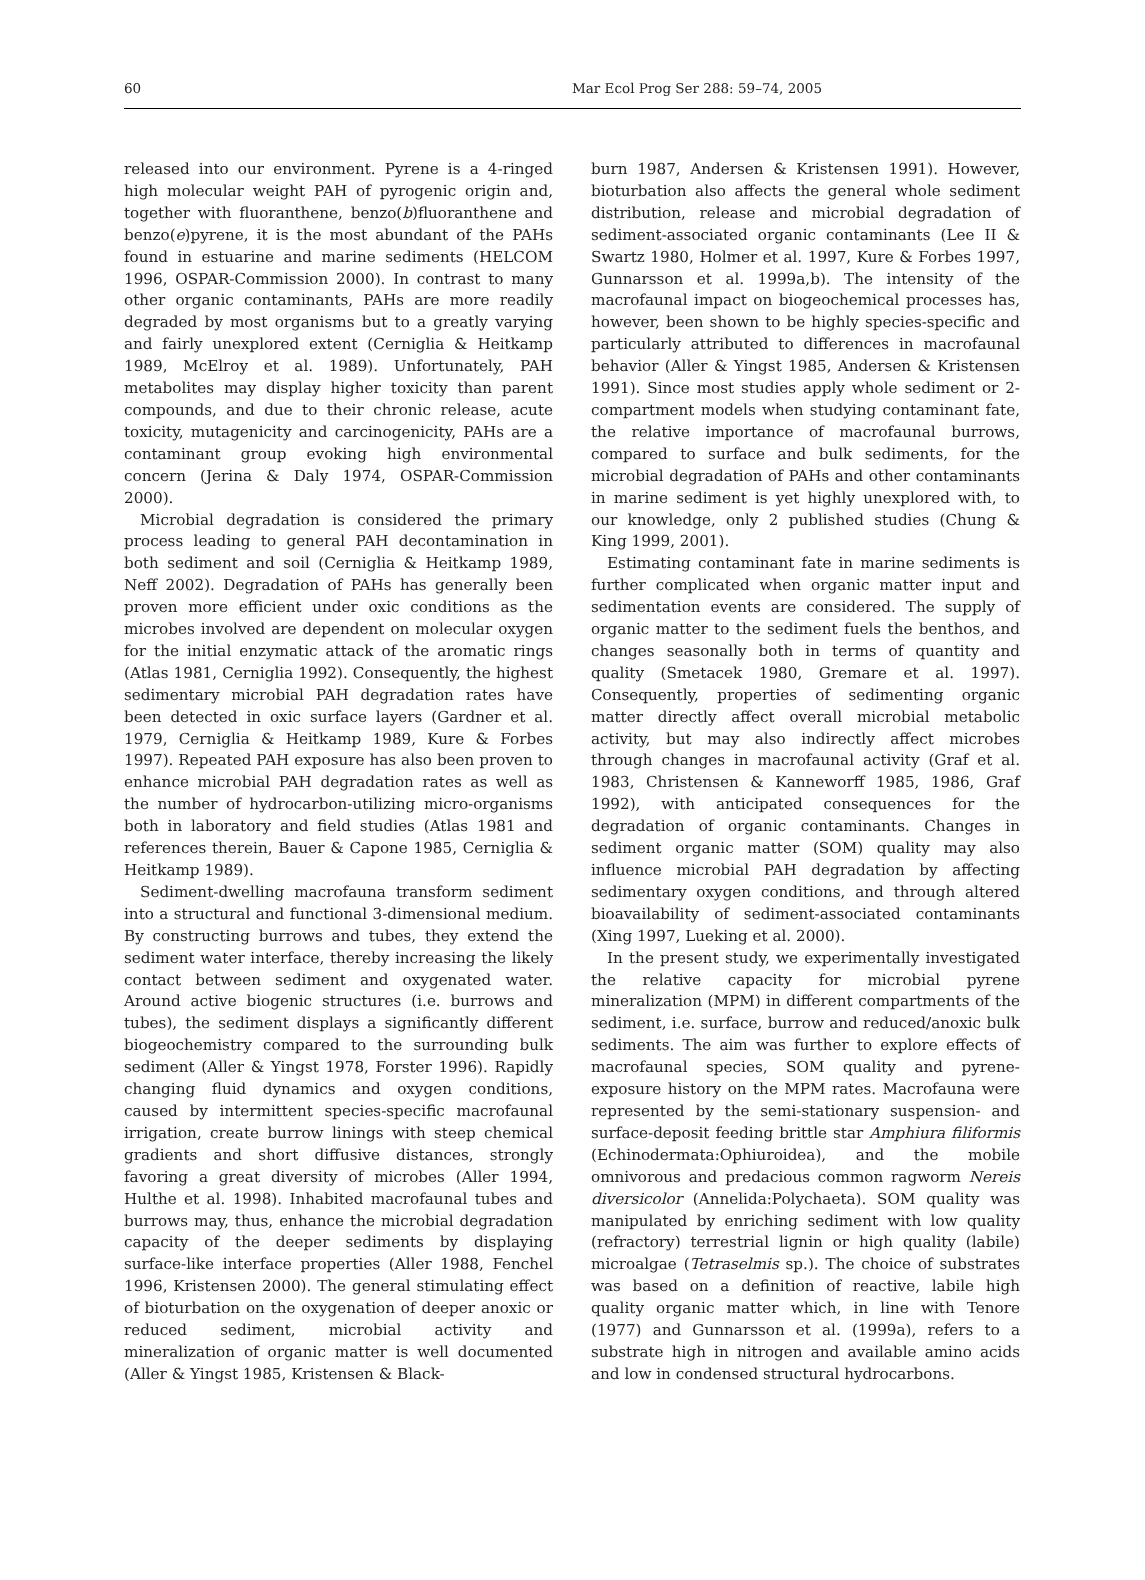60 Mar Ecol Prog Ser 288: 59–74, 2005
released into our environment. Pyrene is a 4-ringed high molecular weight PAH of pyrogenic origin and, together with fluoranthene, benzo(b)fluoranthene and benzo(e)pyrene, it is the most abundant of the PAHs found in estuarine and marine sediments (HELCOM 1996, OSPAR-Commission 2000). In contrast to many other organic contaminants, PAHs are more readily degraded by most organisms but to a greatly varying and fairly unexplored extent (Cerniglia & Heitkamp 1989, McElroy et al. 1989). Unfortunately, PAH metabolites may display higher toxicity than parent compounds, and due to their chronic release, acute toxicity, mutagenicity and carcinogenicity, PAHs are a contaminant group evoking high environmental concern (Jerina & Daly 1974, OSPAR-Commission 2000).
Microbial degradation is considered the primary process leading to general PAH decontamination in both sediment and soil (Cerniglia & Heitkamp 1989, Neff 2002). Degradation of PAHs has generally been proven more efficient under oxic conditions as the microbes involved are dependent on molecular oxygen for the initial enzymatic attack of the aromatic rings (Atlas 1981, Cerniglia 1992). Consequently, the highest sedimentary microbial PAH degradation rates have been detected in oxic surface layers (Gardner et al. 1979, Cerniglia & Heitkamp 1989, Kure & Forbes 1997). Repeated PAH exposure has also been proven to enhance microbial PAH degradation rates as well as the number of hydrocarbon-utilizing micro-organisms both in laboratory and field studies (Atlas 1981 and references therein, Bauer & Capone 1985, Cerniglia & Heitkamp 1989).
Sediment-dwelling macrofauna transform sediment into a structural and functional 3-dimensional medium. By constructing burrows and tubes, they extend the sediment water interface, thereby increasing the likely contact between sediment and oxygenated water. Around active biogenic structures (i.e. burrows and tubes), the sediment displays a significantly different biogeochemistry compared to the surrounding bulk sediment (Aller & Yingst 1978, Forster 1996). Rapidly changing fluid dynamics and oxygen conditions, caused by intermittent species-specific macrofaunal irrigation, create burrow linings with steep chemical gradients and short diffusive distances, strongly favoring a great diversity of microbes (Aller 1994, Hulthe et al. 1998). Inhabited macrofaunal tubes and burrows may, thus, enhance the microbial degradation capacity of the deeper sediments by displaying surface-like interface properties (Aller 1988, Fenchel 1996, Kristensen 2000). The general stimulating effect of bioturbation on the oxygenation of deeper anoxic or reduced sediment, microbial activity and mineralization of organic matter is well documented (Aller & Yingst 1985, Kristensen & Black-
burn 1987, Andersen & Kristensen 1991). However, bioturbation also affects the general whole sediment distribution, release and microbial degradation of sediment-associated organic contaminants (Lee II & Swartz 1980, Holmer et al. 1997, Kure & Forbes 1997, Gunnarsson et al. 1999a,b). The intensity of the macrofaunal impact on biogeochemical processes has, however, been shown to be highly species-specific and particularly attributed to differences in macrofaunal behavior (Aller & Yingst 1985, Andersen & Kristensen 1991). Since most studies apply whole sediment or 2-compartment models when studying contaminant fate, the relative importance of macrofaunal burrows, compared to surface and bulk sediments, for the microbial degradation of PAHs and other contaminants in marine sediment is yet highly unexplored with, to our knowledge, only 2 published studies (Chung & King 1999, 2001).
Estimating contaminant fate in marine sediments is further complicated when organic matter input and sedimentation events are considered. The supply of organic matter to the sediment fuels the benthos, and changes seasonally both in terms of quantity and quality (Smetacek 1980, Gremare et al. 1997). Consequently, properties of sedimenting organic matter directly affect overall microbial metabolic activity, but may also indirectly affect microbes through changes in macrofaunal activity (Graf et al. 1983, Christensen & Kanneworff 1985, 1986, Graf 1992), with anticipated consequences for the degradation of organic contaminants. Changes in sediment organic matter (SOM) quality may also influence microbial PAH degradation by affecting sedimentary oxygen conditions, and through altered bioavailability of sediment-associated contaminants (Xing 1997, Lueking et al. 2000).
In the present study, we experimentally investigated the relative capacity for microbial pyrene mineralization (MPM) in different compartments of the sediment, i.e. surface, burrow and reduced/anoxic bulk sediments. The aim was further to explore effects of macrofaunal species, SOM quality and pyrene-exposure history on the MPM rates. Macrofauna were represented by the semi-stationary suspension- and surface-deposit feeding brittle star Amphiura filiformis (Echinodermata:Ophiuroidea), and the mobile omnivorous and predacious common ragworm Nereis diversicolor (Annelida:Polychaeta). SOM quality was manipulated by enriching sediment with low quality (refractory) terrestrial lignin or high quality (labile) microalgae (Tetraselmis sp.). The choice of substrates was based on a definition of reactive, labile high quality organic matter which, in line with Tenore (1977) and Gunnarsson et al. (1999a), refers to a substrate high in nitrogen and available amino acids and low in condensed structural hydrocarbons.